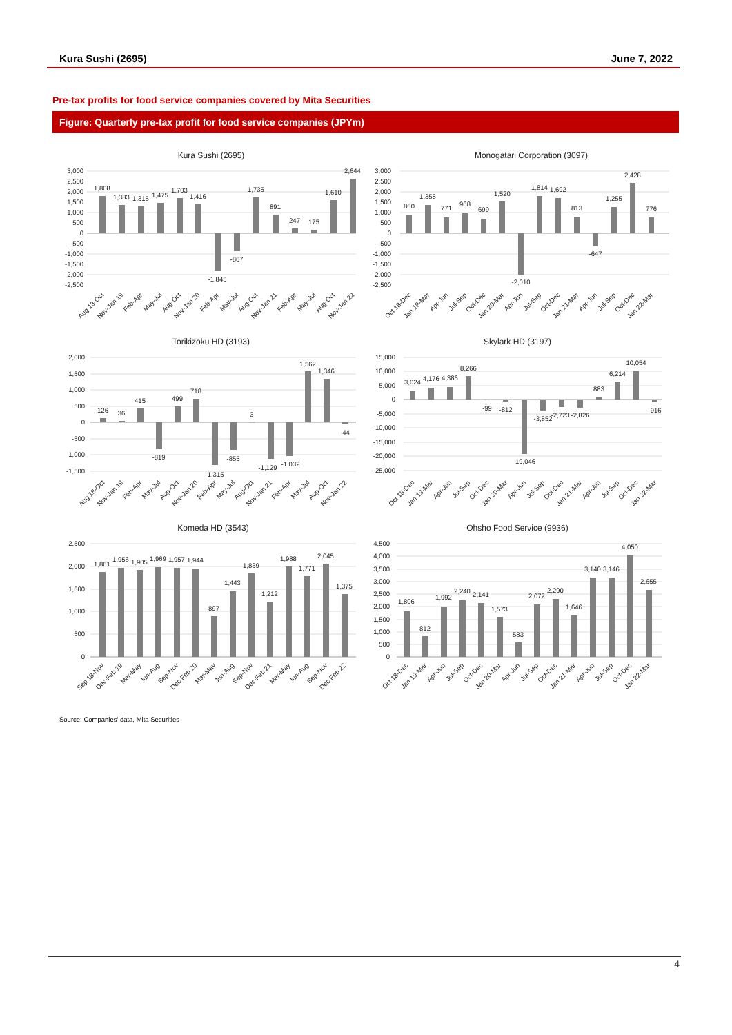Kura Sushi (2695) June 7, 2022
Pre-tax profits for food service companies covered by Mita Securities
Figure: Quarterly pre-tax profit for food service companies (JPYm)
Kura Sushi (2695)
3,000
2,500
2,000
1,500
1,000
500
0
-500
-1,000
-1,500
-2,000
-2,500
1,808
1,383
1,315
1,475
1,703
1,416
-1,845
-867
1,735
891
247
175
1,610
2,644
Aug 18-Oct
Nov-Jan 19
Feb-Apr
May-Jul
Aug-Oct
Nov-Jan 20
Feb-Apr
May-Jul
Aug-Oct
Nov-Jan 21
Feb-Apr
May-Jul
Aug-Oct
Nov-Jan 22
Monogatari Corporation (3097)
3,000
2,500
2,000
1,500
1,000
500
0
-500
-1,000
-1,500
-2,000
-2,500
860
1,358
771
968
699
1,520
-2,010
1,814
1,692
813
-647
1,255
2,428
776
Oct 18-Dec
Jan 19-Mar
Apr-Jun
Jul-Sep
Oct-Dec
Jan 20-Mar
Apr-Jun
Jul-Sep
Oct-Dec
Jan 21-Mar
Apr-Jun
Jul-Sep
Oct-Dec
Jan 22-Mar
Torikizoku HD (3193)
2,000
1,500
1,000
500
0
-500
-1,000
-1,500
126
36
415
-819
499
718
-1,315
-855
3
-1,129
-1,032
1,562
1,346
-44
Aug 18-Oct
Nov-Jan 19
Feb-Apr
May-Jul
Aug-Oct
Nov-Jan 20
Feb-Apr
May-Jul
Aug-Oct
Nov-Jan 21
Feb-Apr
May-Jul
Aug-Oct
Nov-Jan 22
Skylark HD (3197)
15,000
10,000
5,000
0
-5,000
-10,000
-15,000
-20,000
-25,000
3,024
4,176
4,386
8,266
-99
-812
-19,046
-3,852
-2,723
-2,826
883
6,214
10,054
-916
Oct 18-Dec
Jan 19-Mar
Apr-Jun
Jul-Sep
Oct-Dec
Jan 20-Mar
Apr-Jun
Jul-Sep
Oct-Dec
Jan 21-Mar
Apr-Jun
Jul-Sep
Oct-Dec
Jan 22-Mar
Komeda HD (3543)
2,500
2,000
1,500
1,000
500
0
1,861
1,956
1,905
1,969
1,957
1,944
897
1,443
1,839
1,212
1,988
1,771
2,045
1,375
Sep 18-Nov
Dec-Feb 19
Mar-May
Jun-Aug
Sep-Nov
Dec-Feb 20
Mar-May
Jun-Aug
Sep-Nov
Dec-Feb 21
Mar-May
Jun-Aug
Sep-Nov
Dec-Feb 22
Ohsho Food Service (9936)
4,500
4,000
3,500
3,000
2,500
2,000
1,500
1,000
500
0
1,806
812
1,992
2,240
2,141
1,573
583
2,072
2,290
1,646
3,140
3,146
4,050
2,655
Oct 18-Dec
Jan 19-Mar
Apr-Jun
Jul-Sep
Oct-Dec
Jan 20-Mar
Apr-Jun
Jul-Sep
Oct-Dec
Jan 21-Mar
Apr-Jun
Jul-Sep
Oct-Dec
Jan 22-Mar
Source: Companies' data, Mita Securities
4